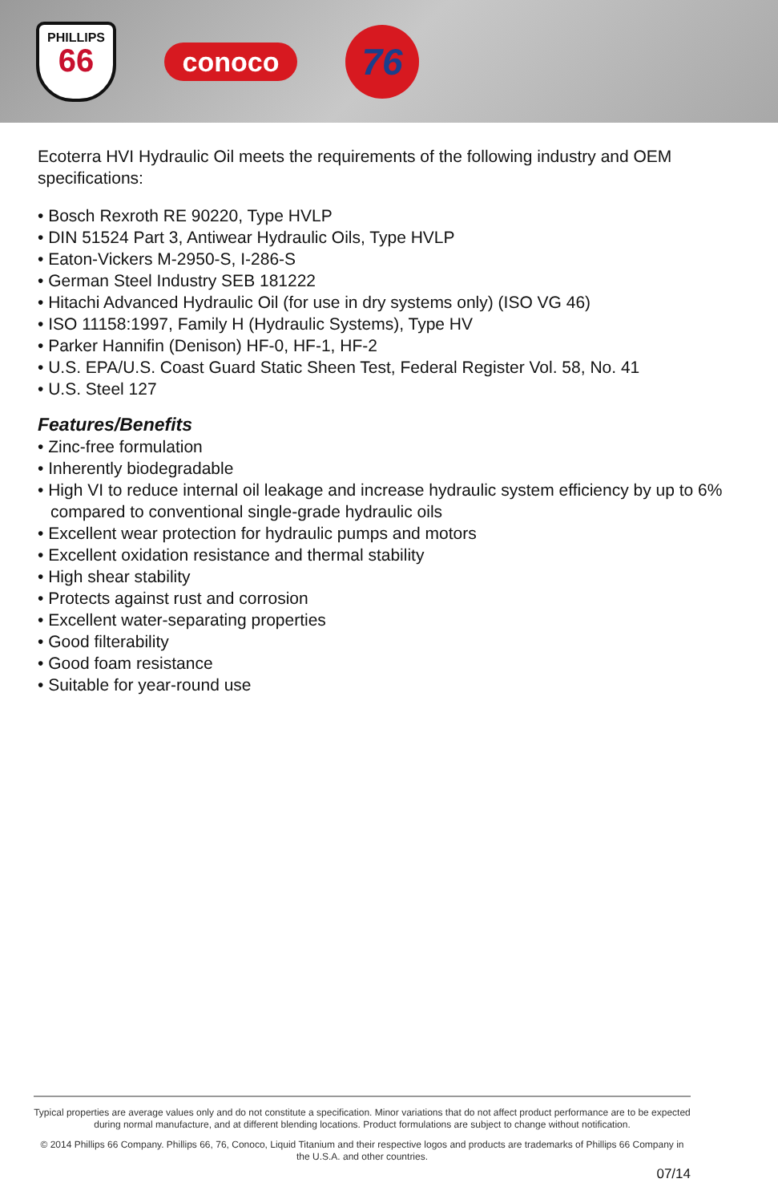PHILLIPS
66
conoco
76
Ecoterra HVI Hydraulic Oil meets the requirements of the following industry and OEM specifications:
• Bosch Rexroth RE 90220, Type HVLP
• DIN 51524 Part 3, Antiwear Hydraulic Oils, Type HVLP
• Eaton-Vickers M-2950-S, I-286-S
• German Steel Industry SEB 181222
• Hitachi Advanced Hydraulic Oil (for use in dry systems only) (ISO VG 46)
• ISO 11158:1997, Family H (Hydraulic Systems), Type HV
• Parker Hannifin (Denison) HF-0, HF-1, HF-2
• U.S. EPA/U.S. Coast Guard Static Sheen Test, Federal Register Vol. 58, No. 41
• U.S. Steel 127
Features/Benefits
• Zinc-free formulation
• Inherently biodegradable
• High VI to reduce internal oil leakage and increase hydraulic system efficiency by up to 6% compared to conventional single-grade hydraulic oils
• Excellent wear protection for hydraulic pumps and motors
• Excellent oxidation resistance and thermal stability
• High shear stability
• Protects against rust and corrosion
• Excellent water-separating properties
• Good filterability
• Good foam resistance
• Suitable for year-round use
Typical properties are average values only and do not constitute a specification. Minor variations that do not affect product performance are to be expected during normal manufacture, and at different blending locations. Product formulations are subject to change without notification.
© 2014 Phillips 66 Company. Phillips 66, 76, Conoco, Liquid Titanium and their respective logos and products are trademarks of Phillips 66 Company in the U.S.A. and other countries.
07/14